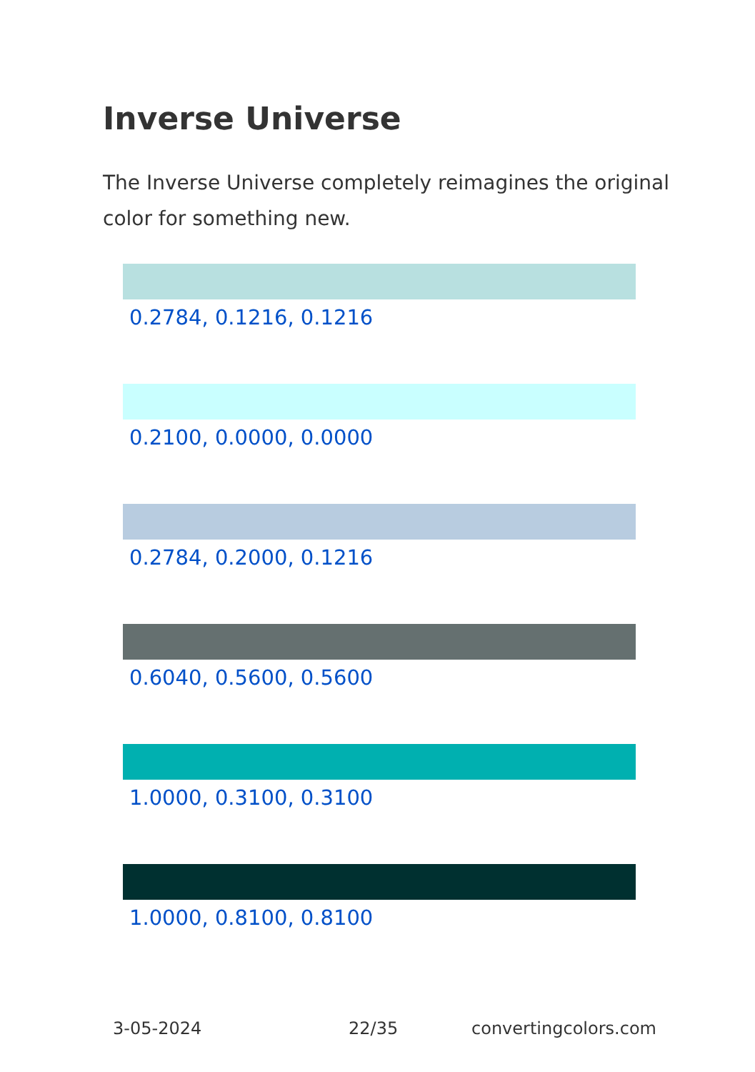Inverse Universe
The Inverse Universe completely reimagines the original color for something new.
0.2784, 0.1216, 0.1216
0.2100, 0.0000, 0.0000
0.2784, 0.2000, 0.1216
0.6040, 0.5600, 0.5600
1.0000, 0.3100, 0.3100
1.0000, 0.8100, 0.8100
3-05-2024 22/35 convertingcolors.com